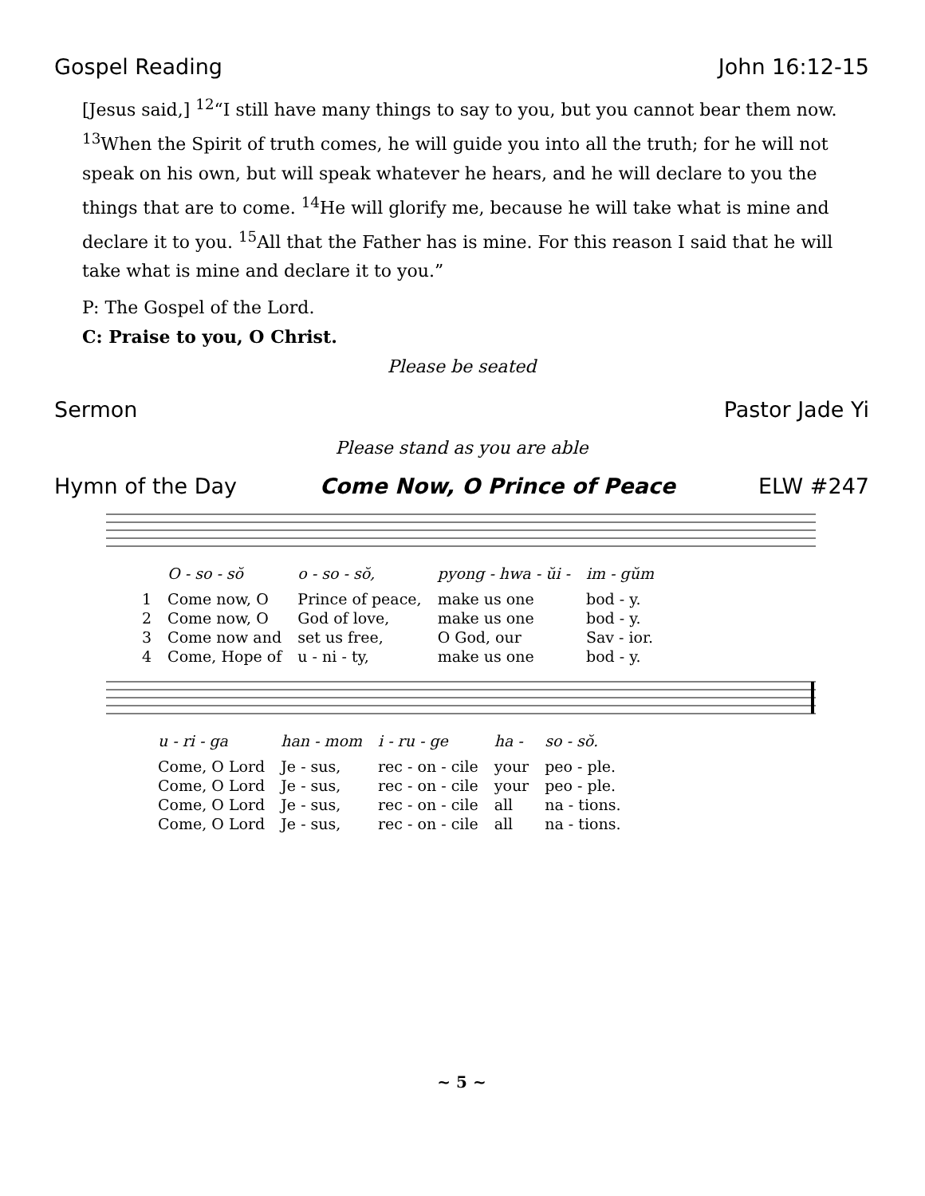Gospel Reading John 16:12-15
[Jesus said,] <sup>12</sup>“I still have many things to say to you, but you cannot bear them now. <sup>13</sup>When the Spirit of truth comes, he will guide you into all the truth; for he will not speak on his own, but will speak whatever he hears, and he will declare to you the things that are to come. <sup>14</sup>He will glorify me, because he will take what is mine and declare it to you. <sup>15</sup>All that the Father has is mine. For this reason I said that he will take what is mine and declare it to you.”
P: The Gospel of the Lord.
C: Praise to you, O Christ.
Please be seated
Sermon Pastor Jade Yi
Please stand as you are able
Hymn of the Day Come Now, O Prince of Peace ELW #247
| | O - so - sŏ | o - so - sŏ, | pyong - hwa - ŭi - | im - gŭm |
| 1 | Come now, O | Prince of peace, | make us one | bod - y. |
| 2 | Come now, O | God of love, | make us one | bod - y. |
| 3 | Come now and | set us free, | O God, our | Sav - ior. |
| 4 | Come, Hope of | u - ni - ty, | make us one | bod - y. |
| | u - ri - ga | han - mom | i - ru - ge | ha - | so - sŏ. |
| | Come, O Lord | Je - sus, | rec - on - cile | your | peo - ple. |
| | Come, O Lord | Je - sus, | rec - on - cile | your | peo - ple. |
| | Come, O Lord | Je - sus, | rec - on - cile | all | na - tions. |
| | Come, O Lord | Je - sus, | rec - on - cile | all | na - tions. |
~ 5 ~